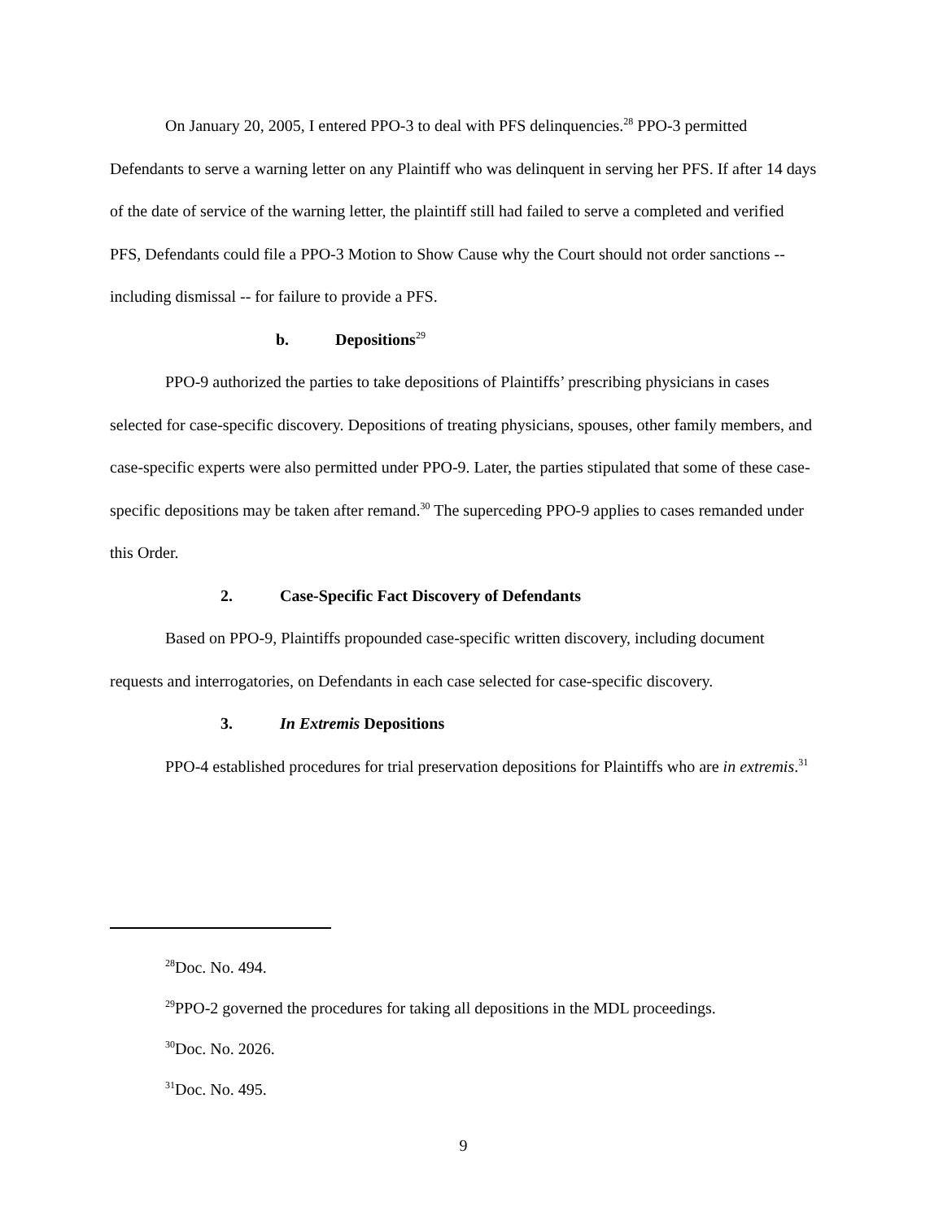On January 20, 2005, I entered PPO-3 to deal with PFS delinquencies.<sup>28</sup> PPO-3 permitted Defendants to serve a warning letter on any Plaintiff who was delinquent in serving her PFS. If after 14 days of the date of service of the warning letter, the plaintiff still had failed to serve a completed and verified PFS, Defendants could file a PPO-3 Motion to Show Cause why the Court should not order sanctions -- including dismissal -- for failure to provide a PFS.
b. Depositions<sup>29</sup>
PPO-9 authorized the parties to take depositions of Plaintiffs’ prescribing physicians in cases selected for case-specific discovery. Depositions of treating physicians, spouses, other family members, and case-specific experts were also permitted under PPO-9. Later, the parties stipulated that some of these case-specific depositions may be taken after remand.<sup>30</sup> The superceding PPO-9 applies to cases remanded under this Order.
2. Case-Specific Fact Discovery of Defendants
Based on PPO-9, Plaintiffs propounded case-specific written discovery, including document requests and interrogatories, on Defendants in each case selected for case-specific discovery.
3. In Extremis Depositions
PPO-4 established procedures for trial preservation depositions for Plaintiffs who are in extremis.<sup>31</sup>
<sup>28</sup> Doc. No. 494.
<sup>29</sup>PPO-2 governed the procedures for taking all depositions in the MDL proceedings.
<sup>30</sup> Doc. No. 2026.
<sup>31</sup> Doc. No. 495.
9